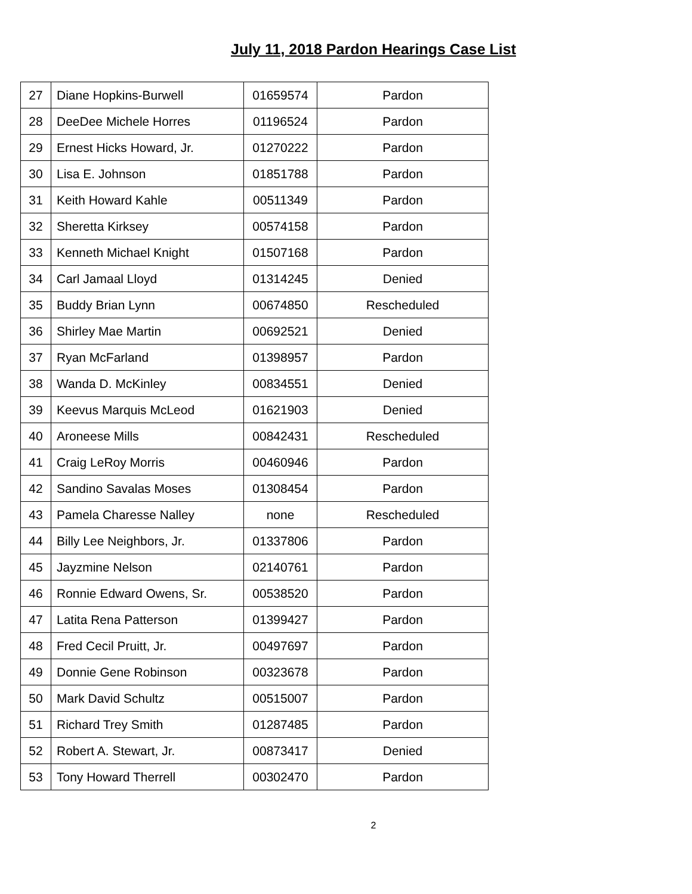July 11, 2018 Pardon Hearings Case List
| 27 | Diane Hopkins-Burwell | 01659574 | Pardon |
| 28 | DeeDee Michele Horres | 01196524 | Pardon |
| 29 | Ernest Hicks Howard, Jr. | 01270222 | Pardon |
| 30 | Lisa E. Johnson | 01851788 | Pardon |
| 31 | Keith Howard Kahle | 00511349 | Pardon |
| 32 | Sheretta Kirksey | 00574158 | Pardon |
| 33 | Kenneth Michael Knight | 01507168 | Pardon |
| 34 | Carl Jamaal Lloyd | 01314245 | Denied |
| 35 | Buddy Brian Lynn | 00674850 | Rescheduled |
| 36 | Shirley Mae Martin | 00692521 | Denied |
| 37 | Ryan McFarland | 01398957 | Pardon |
| 38 | Wanda D. McKinley | 00834551 | Denied |
| 39 | Keevus Marquis McLeod | 01621903 | Denied |
| 40 | Aroneese Mills | 00842431 | Rescheduled |
| 41 | Craig LeRoy Morris | 00460946 | Pardon |
| 42 | Sandino Savalas Moses | 01308454 | Pardon |
| 43 | Pamela Charesse Nalley | none | Rescheduled |
| 44 | Billy Lee Neighbors, Jr. | 01337806 | Pardon |
| 45 | Jayzmine Nelson | 02140761 | Pardon |
| 46 | Ronnie Edward Owens, Sr. | 00538520 | Pardon |
| 47 | Latita Rena Patterson | 01399427 | Pardon |
| 48 | Fred Cecil Pruitt, Jr. | 00497697 | Pardon |
| 49 | Donnie Gene Robinson | 00323678 | Pardon |
| 50 | Mark David Schultz | 00515007 | Pardon |
| 51 | Richard Trey Smith | 01287485 | Pardon |
| 52 | Robert A. Stewart, Jr. | 00873417 | Denied |
| 53 | Tony Howard Therrell | 00302470 | Pardon |
2